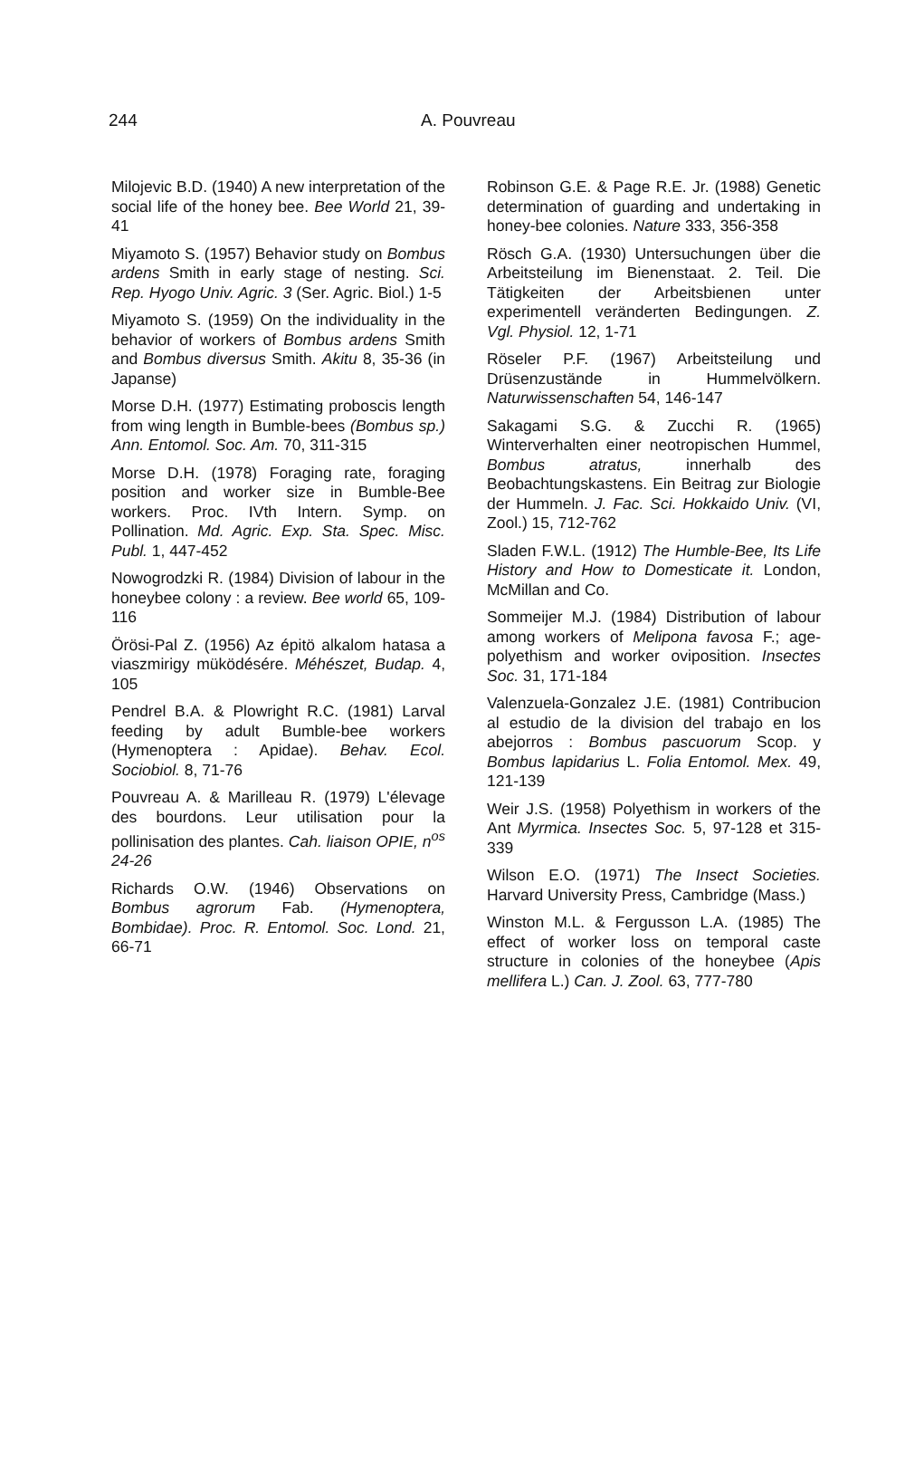244 A. Pouvreau
Milojevic B.D. (1940) A new interpretation of the social life of the honey bee. Bee World 21, 39-41
Miyamoto S. (1957) Behavior study on Bombus ardens Smith in early stage of nesting. Sci. Rep. Hyogo Univ. Agric. 3 (Ser. Agric. Biol.) 1-5
Miyamoto S. (1959) On the individuality in the behavior of workers of Bombus ardens Smith and Bombus diversus Smith. Akitu 8, 35-36 (in Japanse)
Morse D.H. (1977) Estimating proboscis length from wing length in Bumble-bees (Bombus sp.) Ann. Entomol. Soc. Am. 70, 311-315
Morse D.H. (1978) Foraging rate, foraging position and worker size in Bumble-Bee workers. Proc. IVth Intern. Symp. on Pollination. Md. Agric. Exp. Sta. Spec. Misc. Publ. 1, 447-452
Nowogrodzki R. (1984) Division of labour in the honeybee colony : a review. Bee world 65, 109-116
Örösi-Pal Z. (1956) Az épitö alkalom hatasa a viaszmirigy müködésére. Méhészet, Budap. 4, 105
Pendrel B.A. & Plowright R.C. (1981) Larval feeding by adult Bumble-bee workers (Hymenoptera : Apidae). Behav. Ecol. Sociobiol. 8, 71-76
Pouvreau A. & Marilleau R. (1979) L'élevage des bourdons. Leur utilisation pour la pollinisation des plantes. Cah. liaison OPIE, n<sup>os</sup> 24-26
Richards O.W. (1946) Observations on Bombus agrorum Fab. (Hymenoptera, Bombidae). Proc. R. Entomol. Soc. Lond. 21, 66-71
Robinson G.E. & Page R.E. Jr. (1988) Genetic determination of guarding and undertaking in honey-bee colonies. Nature 333, 356-358
Rösch G.A. (1930) Untersuchungen über die Arbeitsteilung im Bienenstaat. 2. Teil. Die Tätigkeiten der Arbeitsbienen unter experimentell veränderten Bedingungen. Z. Vgl. Physiol. 12, 1-71
Röseler P.F. (1967) Arbeitsteilung und Drüsenzustände in Hummelvölkern. Naturwissenschaften 54, 146-147
Sakagami S.G. & Zucchi R. (1965) Winterverhalten einer neotropischen Hummel, Bombus atratus, innerhalb des Beobachtungskastens. Ein Beitrag zur Biologie der Hummeln. J. Fac. Sci. Hokkaido Univ. (VI, Zool.) 15, 712-762
Sladen F.W.L. (1912) The Humble-Bee, Its Life History and How to Domesticate it. London, McMillan and Co.
Sommeijer M.J. (1984) Distribution of labour among workers of Melipona favosa F.; age-polyethism and worker oviposition. Insectes Soc. 31, 171-184
Valenzuela-Gonzalez J.E. (1981) Contribucion al estudio de la division del trabajo en los abejorros : Bombus pascuorum Scop. y Bombus lapidarius L. Folia Entomol. Mex. 49, 121-139
Weir J.S. (1958) Polyethism in workers of the Ant Myrmica. Insectes Soc. 5, 97-128 et 315-339
Wilson E.O. (1971) The Insect Societies. Harvard University Press, Cambridge (Mass.)
Winston M.L. & Fergusson L.A. (1985) The effect of worker loss on temporal caste structure in colonies of the honeybee (Apis mellifera L.) Can. J. Zool. 63, 777-780